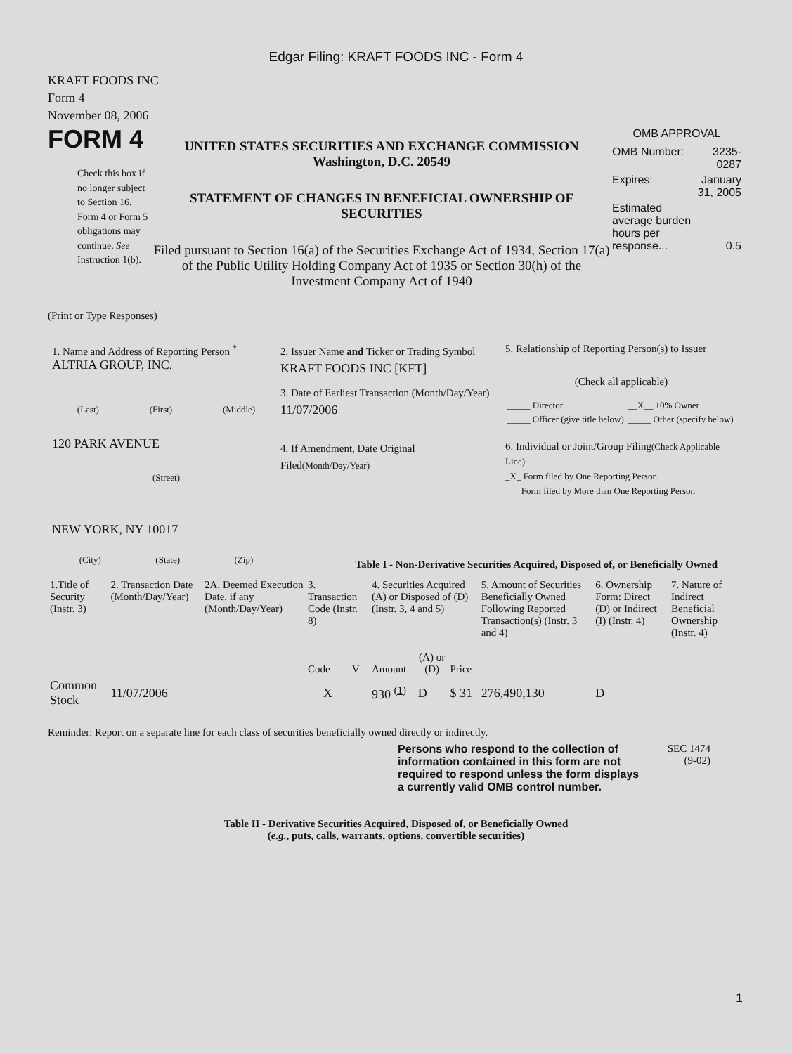Edgar Filing: KRAFT FOODS INC - Form 4
KRAFT FOODS INC
Form 4
November 08, 2006
FORM 4
Check this box if no longer subject to Section 16. Form 4 or Form 5 obligations may continue. See Instruction 1(b).
UNITED STATES SECURITIES AND EXCHANGE COMMISSION
Washington, D.C. 20549
STATEMENT OF CHANGES IN BENEFICIAL OWNERSHIP OF SECURITIES
Filed pursuant to Section 16(a) of the Securities Exchange Act of 1934, Section 17(a) of the Public Utility Holding Company Act of 1935 or Section 30(h) of the Investment Company Act of 1940
OMB APPROVAL
| OMB Number: | 3235-0287 |
| Expires: | January 31, 2005 |
| Estimated average burden hours per response... | 0.5 |
(Print or Type Responses)
1. Name and Address of Reporting Person <sup>*</sup>
ALTRIA GROUP, INC.
(Last) (First) (Middle)
120 PARK AVENUE
(Street)
NEW YORK, NY 10017
(City) (State) (Zip)
2. Issuer Name and Ticker or Trading Symbol
KRAFT FOODS INC [KFT]
3. Date of Earliest Transaction (Month/Day/Year)
11/07/2006
4. If Amendment, Date Original Filed(Month/Day/Year)
5. Relationship of Reporting Person(s) to Issuer
(Check all applicable)
| _____ Director | __X__ 10% Owner |
| _____ Officer (give title below) | _____ Other (specify below) |
6. Individual or Joint/Group Filing(Check Applicable Line)
_X_ Form filed by One Reporting Person
___ Form filed by More than One Reporting Person
Table I - Non-Derivative Securities Acquired, Disposed of, or Beneficially Owned
| 1.Title of Security (Instr. 3) | 2. Transaction Date (Month/Day/Year) | 2A. Deemed Execution Date, if any (Month/Day/Year) | 3. Transaction Code (Instr. 8) | | 4. Securities Acquired (A) or Disposed of (D) (Instr. 3, 4 and 5) | | | 5. Amount of Securities Beneficially Owned Following Reported Transaction(s) (Instr. 3 and 4) | 6. Ownership Form: Direct (D) or Indirect (I) (Instr. 4) | 7. Nature of Indirect Beneficial Ownership (Instr. 4) |
| --- | --- | --- | --- | --- | --- | --- | --- | --- | --- | --- |
| | | | Code | V | Amount | (A) or (D) | Price | | | |
| Common Stock | 11/07/2006 | | X | | 930 <sup>(1)</sup> | D | $ 31 | 276,490,130 | D | |
Reminder: Report on a separate line for each class of securities beneficially owned directly or indirectly.
Persons who respond to the collection of information contained in this form are not required to respond unless the form displays a currently valid OMB control number.
SEC 1474
(9-02)
Table II - Derivative Securities Acquired, Disposed of, or Beneficially Owned
(e.g., puts, calls, warrants, options, convertible securities)
1